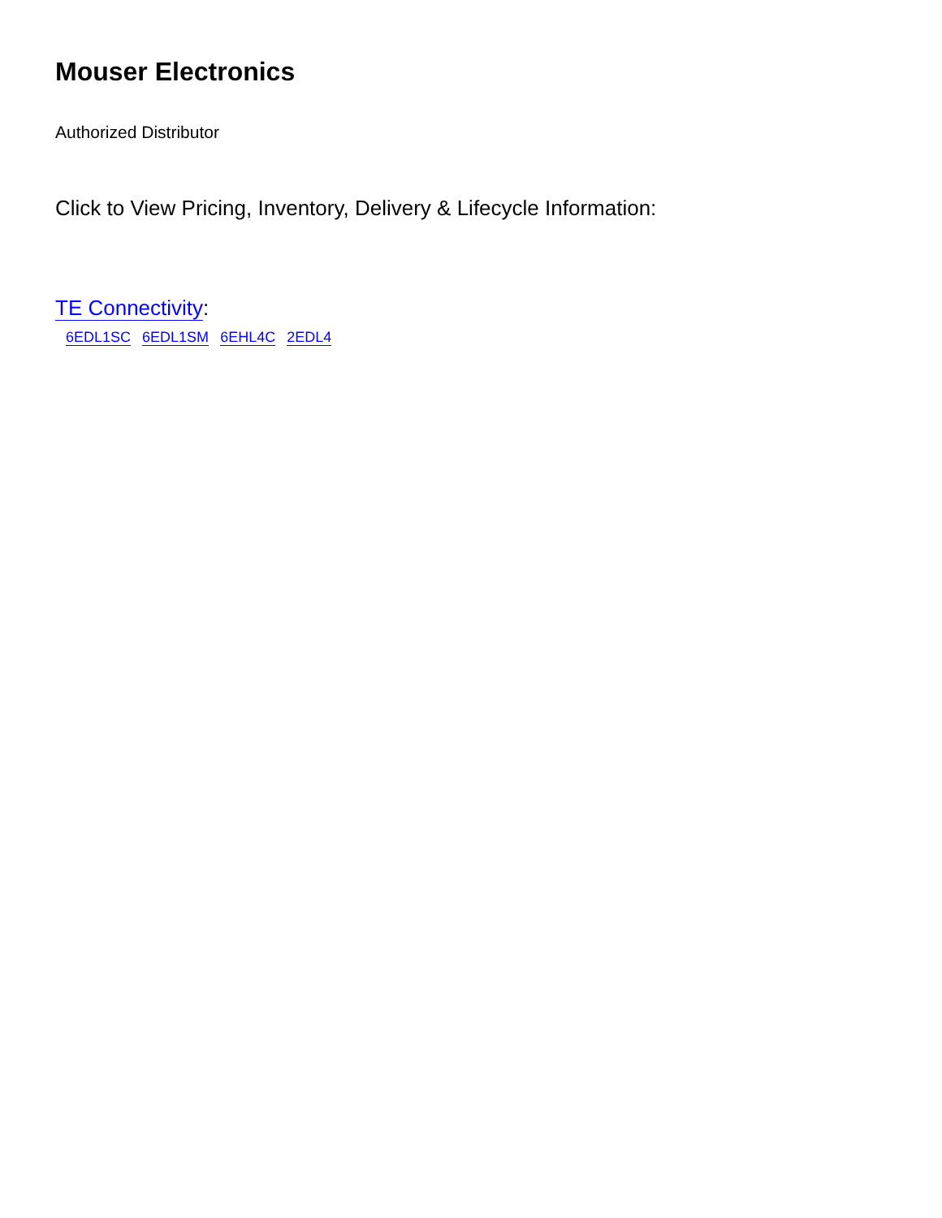Mouser Electronics
Authorized Distributor
Click to View Pricing, Inventory, Delivery & Lifecycle Information:
TE Connectivity:
6EDL1SC 6EDL1SM 6EHL4C 2EDL4